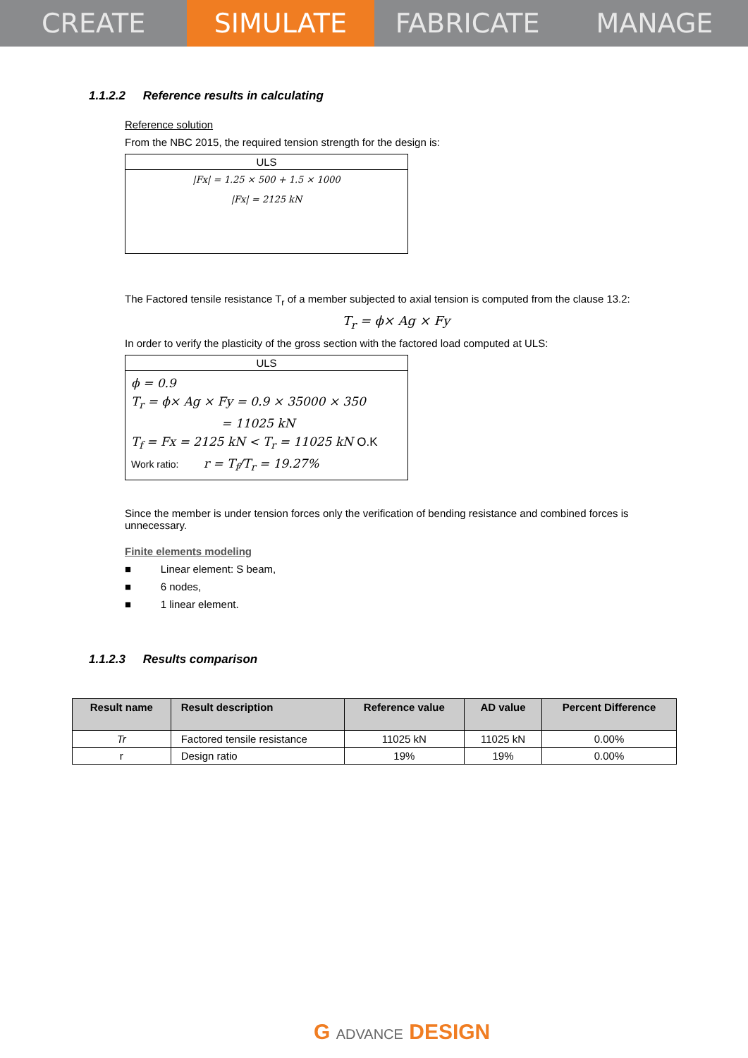CREATE SIMULATE FABRICATE MANAGE
1.1.2.2 Reference results in calculating
Reference solution
From the NBC 2015, the required tension strength for the design is:
ULS
|Fx| = 1.25 × 500 + 1.5 × 1000
|Fx| = 2125 kN
The Factored tensile resistance T<sub>r</sub> of a member subjected to axial tension is computed from the clause 13.2:
T<sub>r</sub> = ϕ× Ag × Fy
In order to verify the plasticity of the gross section with the factored load computed at ULS:
ULS
ϕ = 0.9
T<sub>r</sub> = ϕ× Ag × Fy = 0.9 × 35000 × 350
= 11025 kN
T<sub>f</sub> = Fx = 2125 kN < T<sub>r</sub> = 11025 kN O.K
Work ratio: r = T<sub>f</sub>/T<sub>r</sub> = 19.27%
Since the member is under tension forces only the verification of bending resistance and combined forces is unnecessary.
Finite elements modeling
■ Linear element: S beam,
■ 6 nodes,
■ 1 linear element.
1.1.2.3 Results comparison
| Result name | Result description | Reference value | AD value | Percent Difference |
| --- | --- | --- | --- | --- |
| Tr | Factored tensile resistance | 11025 kN | 11025 kN | 0.00% |
| r | Design ratio | 19% | 19% | 0.00% |
G ADVANCE DESIGN